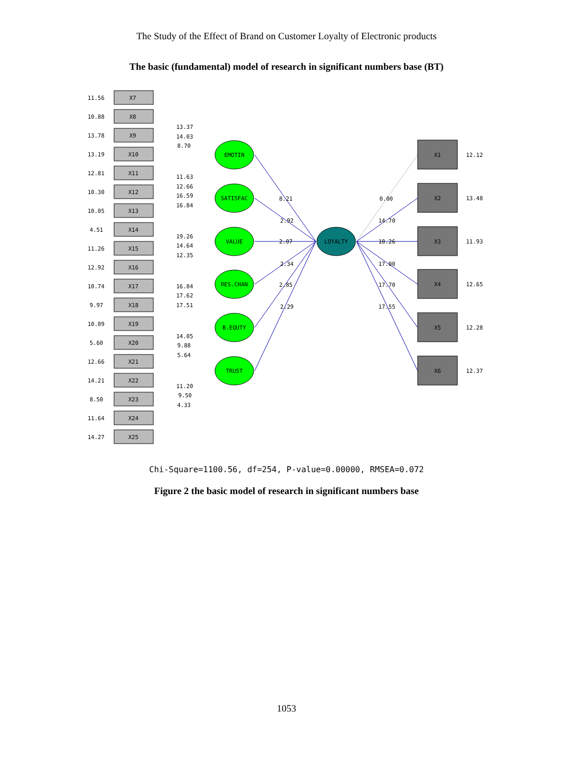The Study of the Effect of Brand on Customer Loyalty of Electronic products
The basic (fundamental) model of research in significant numbers base (BT)
EMOTIN
SATISFAC
VALUE
RES.CHAN
B.EQUTY
TRUST
LOYALTY
8.21
2.92
2.07
2.34
2.85
2.29
0.00
14.70
18.26
17.00
17.70
17.55
X1
X2
X3
X4
X5
X6
12.12
13.48
11.93
12.65
12.28
12.37
11.56
X7
10.88
X8
13.78
X9
13.19
X10
12.81
X11
10.30
X12
10.05
X13
4.51
X14
11.26
X15
12.92
X16
10.74
X17
9.97
X18
10.09
X19
5.60
X20
12.66
X21
14.21
X22
8.50
X23
11.64
X24
14.27
X25
13.37
14.03
8.70
11.63
12.66
16.59
16.84
19.26
14.64
12.35
16.84
17.62
17.51
14.05
9.88
5.64
11.20
9.50
4.33
Chi-Square=1100.56, df=254, P-value=0.00000, RMSEA=0.072
Figure 2 the basic model of research in significant numbers base
1053